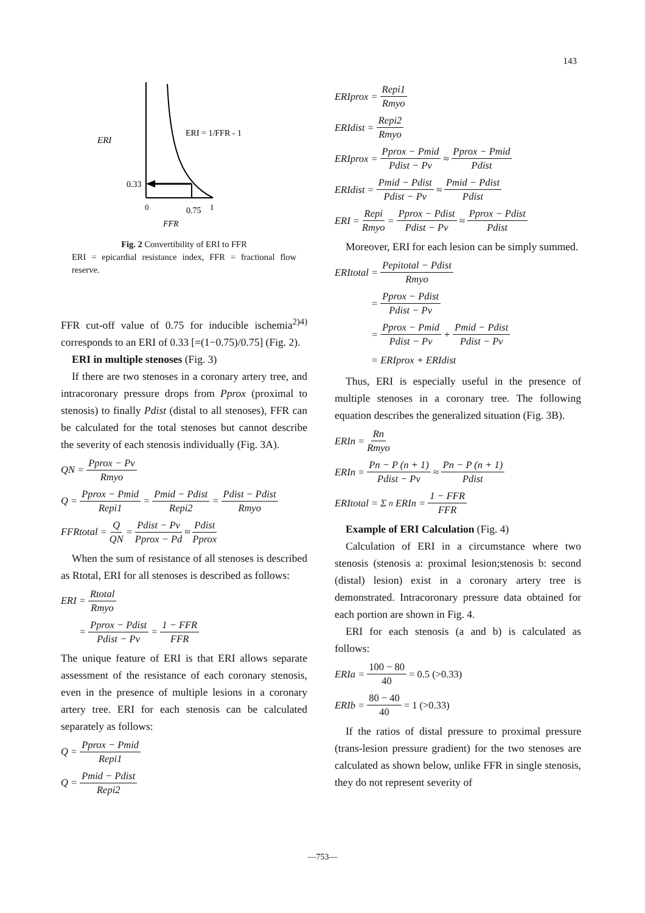143
ERI
ERI = 1/FFR - 1
0.33
0
0.75
1
FFR
Fig. 2 Convertibility of ERI to FFR
ERI = epicardial resistance index, FFR = fractional flow reserve.
FFR cut-off value of 0.75 for inducible ischemia<sup>2)4)</sup> corresponds to an ERI of 0.33 [=(1−0.75)/0.75] (Fig. 2).
ERI in multiple stenoses (Fig. 3)
If there are two stenoses in a coronary artery tree, and intracoronary pressure drops from Pprox (proximal to stenosis) to finally Pdist (distal to all stenoses), FFR can be calculated for the total stenoses but cannot describe the severity of each stenosis individually (Fig. 3A).
QN = Pprox − Pv Rmyo
Q = Pprox − Pmid Repi1 = Pmid − Pdist Repi2 = Pdist − Pdist Rmyo
FFRtotal = Q QN = Pdist − Pv Pprox − Pd ≈ Pdist Pprox
When the sum of resistance of all stenoses is described as Rtotal, ERI for all stenoses is described as follows:
ERI = Rtotal Rmyo
= Pprox − Pdist Pdist − Pv = 1 − FFR FFR
The unique feature of ERI is that ERI allows separate assessment of the resistance of each coronary stenosis, even in the presence of multiple lesions in a coronary artery tree. ERI for each stenosis can be calculated separately as follows:
Q = Pprox − Pmid Repi1
Q = Pmid − Pdist Repi2
ERIprox = Repi1 Rmyo
ERIdist = Repi2 Rmyo
ERIprox = Pprox − Pmid Pdist − Pv ≈ Pprox − Pmid Pdist
ERIdist = Pmid − Pdist Pdist − Pv ≈ Pmid − Pdist Pdist
ERI = Repi Rmyo = Pprox − Pdist Pdist − Pv ≈ Pprox − Pdist Pdist
Moreover, ERI for each lesion can be simply summed.
ERItotal = Pepitotal − Pdist Rmyo
= Pprox − Pdist Pdist − Pv
= Pprox − Pmid Pdist − Pv + Pmid − Pdist Pdist − Pv
= ERIprox + ERIdist
Thus, ERI is especially useful in the presence of multiple stenoses in a coronary tree. The following equation describes the generalized situation (Fig. 3B).
ERIn = Rn Rmyo
ERIn = Pn − P (n + 1) Pdist − Pv ≈ Pn − P (n + 1) Pdist
ERItotal = Σ<sub>n</sub> ERIn = 1 − FFR FFR
Example of ERI Calculation (Fig. 4)
Calculation of ERI in a circumstance where two stenosis (stenosis a: proximal lesion;stenosis b: second (distal) lesion) exist in a coronary artery tree is demonstrated. Intracoronary pressure data obtained for each portion are shown in Fig. 4.
ERI for each stenosis (a and b) is calculated as follows:
ERIa = 100 − 80 40 = 0.5 (>0.33)
ERIb = 80 − 40 40 = 1 (>0.33)
If the ratios of distal pressure to proximal pressure (trans-lesion pressure gradient) for the two stenoses are calculated as shown below, unlike FFR in single stenosis, they do not represent severity of
—753—